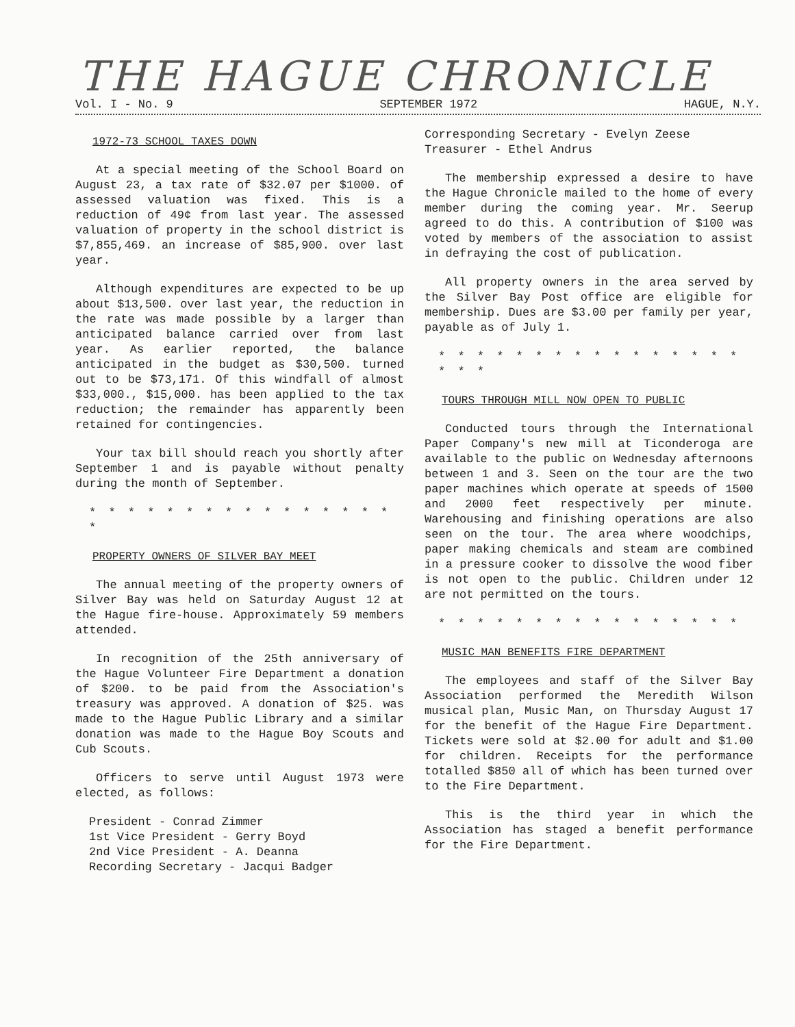THE HAGUE CHRONICLE
Vol. I - No. 9 SEPTEMBER 1972 HAGUE, N.Y.
1972-73 SCHOOL TAXES DOWN
At a special meeting of the School Board on August 23, a tax rate of $32.07 per $1000. of assessed valuation was fixed. This is a reduction of 49¢ from last year. The assessed valuation of property in the school district is $7,855,469. an increase of $85,900. over last year.
Although expenditures are expected to be up about $13,500. over last year, the reduction in the rate was made possible by a larger than anticipated balance carried over from last year. As earlier reported, the balance anticipated in the budget as $30,500. turned out to be $73,171. Of this windfall of almost $33,000., $15,000. has been applied to the tax reduction; the remainder has apparently been retained for contingencies.
Your tax bill should reach you shortly after September 1 and is payable without penalty during the month of September.
* * * * * * * * * * * * * * * * *
PROPERTY OWNERS OF SILVER BAY MEET
The annual meeting of the property owners of Silver Bay was held on Saturday August 12 at the Hague fire-house. Approximately 59 members attended.
In recognition of the 25th anniversary of the Hague Volunteer Fire Department a donation of $200. to be paid from the Association's treasury was approved. A donation of $25. was made to the Hague Public Library and a similar donation was made to the Hague Boy Scouts and Cub Scouts.
Officers to serve until August 1973 were elected, as follows:
President - Conrad Zimmer
1st Vice President - Gerry Boyd
2nd Vice President - A. Deanna
Recording Secretary - Jacqui Badger
Corresponding Secretary - Evelyn Zeese
Treasurer - Ethel Andrus
The membership expressed a desire to have the Hague Chronicle mailed to the home of every member during the coming year. Mr. Seerup agreed to do this. A contribution of $100 was voted by members of the association to assist in defraying the cost of publication.
All property owners in the area served by the Silver Bay Post office are eligible for membership. Dues are $3.00 per family per year, payable as of July 1.
* * * * * * * * * * * * * * * * * * *
TOURS THROUGH MILL NOW OPEN TO PUBLIC
Conducted tours through the International Paper Company's new mill at Ticonderoga are available to the public on Wednesday afternoons between 1 and 3. Seen on the tour are the two paper machines which operate at speeds of 1500 and 2000 feet respectively per minute. Warehousing and finishing operations are also seen on the tour. The area where woodchips, paper making chemicals and steam are combined in a pressure cooker to dissolve the wood fiber is not open to the public. Children under 12 are not permitted on the tours.
* * * * * * * * * * * * * * * *
MUSIC MAN BENEFITS FIRE DEPARTMENT
The employees and staff of the Silver Bay Association performed the Meredith Wilson musical plan, Music Man, on Thursday August 17 for the benefit of the Hague Fire Department. Tickets were sold at $2.00 for adult and $1.00 for children. Receipts for the performance totalled $850 all of which has been turned over to the Fire Department.
This is the third year in which the Association has staged a benefit performance for the Fire Department.